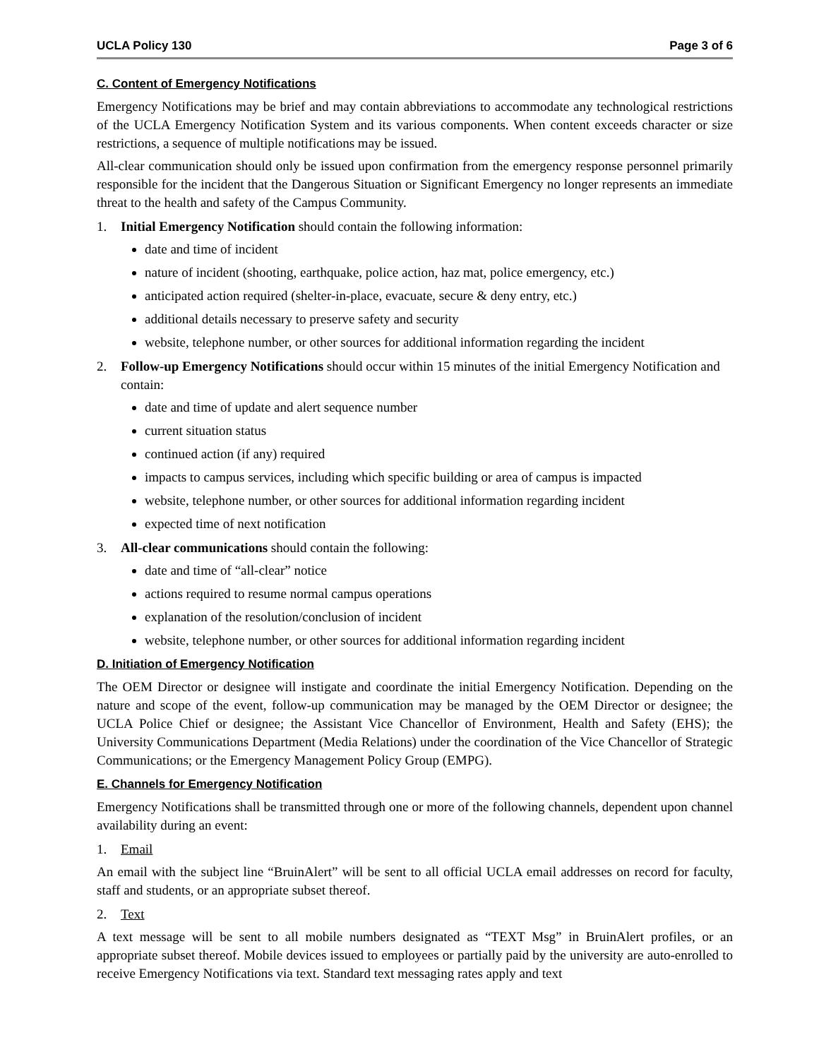UCLA Policy 130 Page 3 of 6
C. Content of Emergency Notifications
Emergency Notifications may be brief and may contain abbreviations to accommodate any technological restrictions of the UCLA Emergency Notification System and its various components. When content exceeds character or size restrictions, a sequence of multiple notifications may be issued.
All-clear communication should only be issued upon confirmation from the emergency response personnel primarily responsible for the incident that the Dangerous Situation or Significant Emergency no longer represents an immediate threat to the health and safety of the Campus Community.
1. Initial Emergency Notification should contain the following information:
date and time of incident
nature of incident (shooting, earthquake, police action, haz mat, police emergency, etc.)
anticipated action required (shelter-in-place, evacuate, secure & deny entry, etc.)
additional details necessary to preserve safety and security
website, telephone number, or other sources for additional information regarding the incident
2. Follow-up Emergency Notifications should occur within 15 minutes of the initial Emergency Notification and contain:
date and time of update and alert sequence number
current situation status
continued action (if any) required
impacts to campus services, including which specific building or area of campus is impacted
website, telephone number, or other sources for additional information regarding incident
expected time of next notification
3. All-clear communications should contain the following:
date and time of “all-clear” notice
actions required to resume normal campus operations
explanation of the resolution/conclusion of incident
website, telephone number, or other sources for additional information regarding incident
D. Initiation of Emergency Notification
The OEM Director or designee will instigate and coordinate the initial Emergency Notification. Depending on the nature and scope of the event, follow-up communication may be managed by the OEM Director or designee; the UCLA Police Chief or designee; the Assistant Vice Chancellor of Environment, Health and Safety (EHS); the University Communications Department (Media Relations) under the coordination of the Vice Chancellor of Strategic Communications; or the Emergency Management Policy Group (EMPG).
E. Channels for Emergency Notification
Emergency Notifications shall be transmitted through one or more of the following channels, dependent upon channel availability during an event:
1. Email
An email with the subject line “BruinAlert” will be sent to all official UCLA email addresses on record for faculty, staff and students, or an appropriate subset thereof.
2. Text
A text message will be sent to all mobile numbers designated as “TEXT Msg” in BruinAlert profiles, or an appropriate subset thereof. Mobile devices issued to employees or partially paid by the university are auto-enrolled to receive Emergency Notifications via text. Standard text messaging rates apply and text